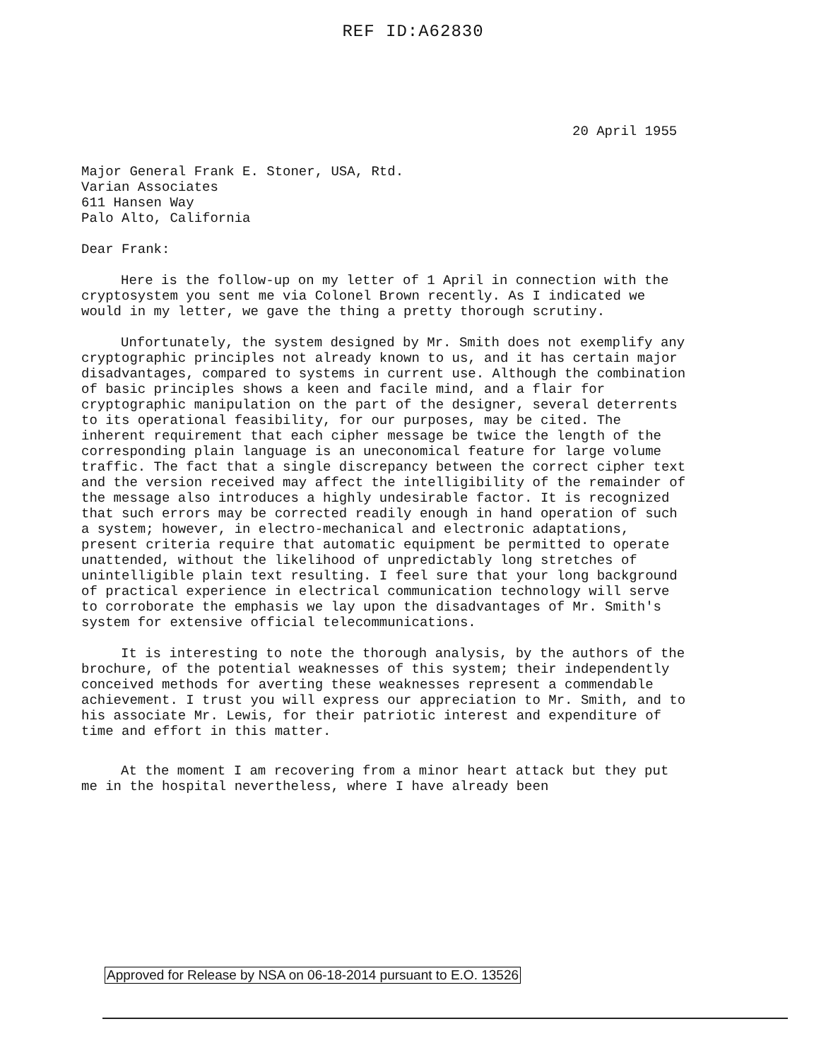REF ID:A62830
20 April 1955
Major General Frank E. Stoner, USA, Rtd.
Varian Associates
611 Hansen Way
Palo Alto, California
Dear Frank:
Here is the follow-up on my letter of 1 April in connection with the cryptosystem you sent me via Colonel Brown recently. As I indicated we would in my letter, we gave the thing a pretty thorough scrutiny.
Unfortunately, the system designed by Mr. Smith does not exemplify any cryptographic principles not already known to us, and it has certain major disadvantages, compared to systems in current use. Although the combination of basic principles shows a keen and facile mind, and a flair for cryptographic manipulation on the part of the designer, several deterrents to its operational feasibility, for our purposes, may be cited. The inherent requirement that each cipher message be twice the length of the corresponding plain language is an uneconomical feature for large volume traffic. The fact that a single discrepancy between the correct cipher text and the version received may affect the intelligibility of the remainder of the message also introduces a highly undesirable factor. It is recognized that such errors may be corrected readily enough in hand operation of such a system; however, in electro-mechanical and electronic adaptations, present criteria require that automatic equipment be permitted to operate unattended, without the likelihood of unpredictably long stretches of unintelligible plain text resulting. I feel sure that your long background of practical experience in electrical communication technology will serve to corroborate the emphasis we lay upon the disadvantages of Mr. Smith's system for extensive official telecommunications.
It is interesting to note the thorough analysis, by the authors of the brochure, of the potential weaknesses of this system; their independently conceived methods for averting these weaknesses represent a commendable achievement. I trust you will express our appreciation to Mr. Smith, and to his associate Mr. Lewis, for their patriotic interest and expenditure of time and effort in this matter.
At the moment I am recovering from a minor heart attack but they put me in the hospital nevertheless, where I have already been
Approved for Release by NSA on 06-18-2014 pursuant to E.O. 13526